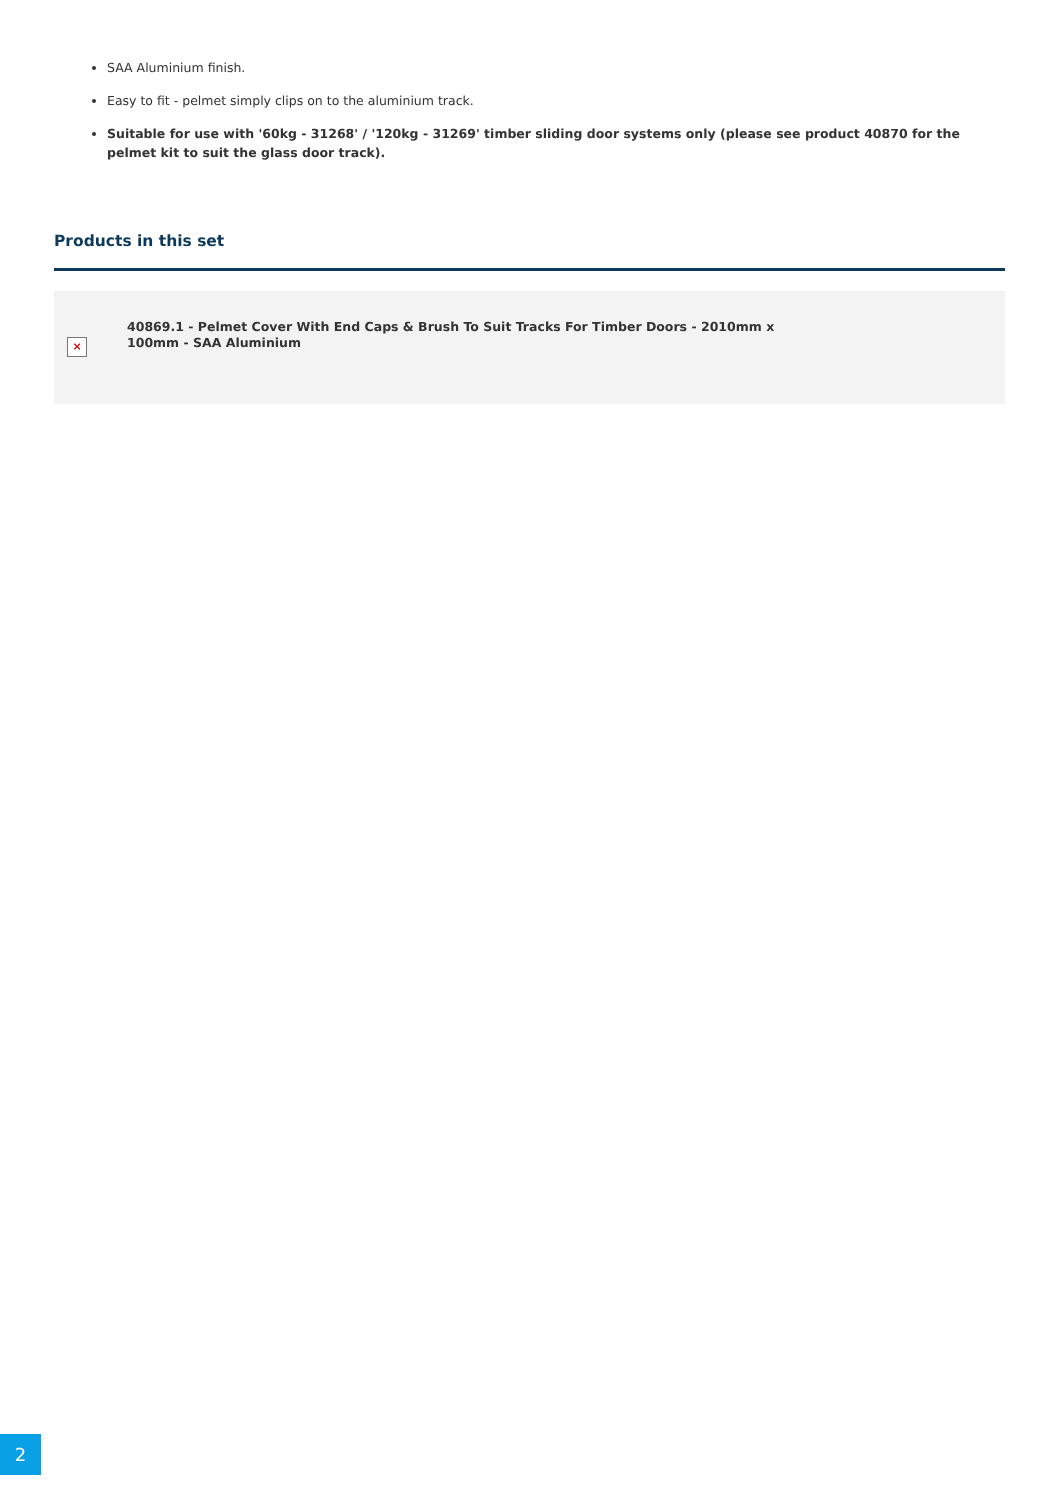SAA Aluminium finish.
Easy to fit - pelmet simply clips on to the aluminium track.
Suitable for use with '60kg - 31268' / '120kg - 31269' timber sliding door systems only (please see product 40870 for the pelmet kit to suit the glass door track).
Products in this set
×
40869.1 - Pelmet Cover With End Caps & Brush To Suit Tracks For Timber Doors - 2010mm x 100mm - SAA Aluminium
2